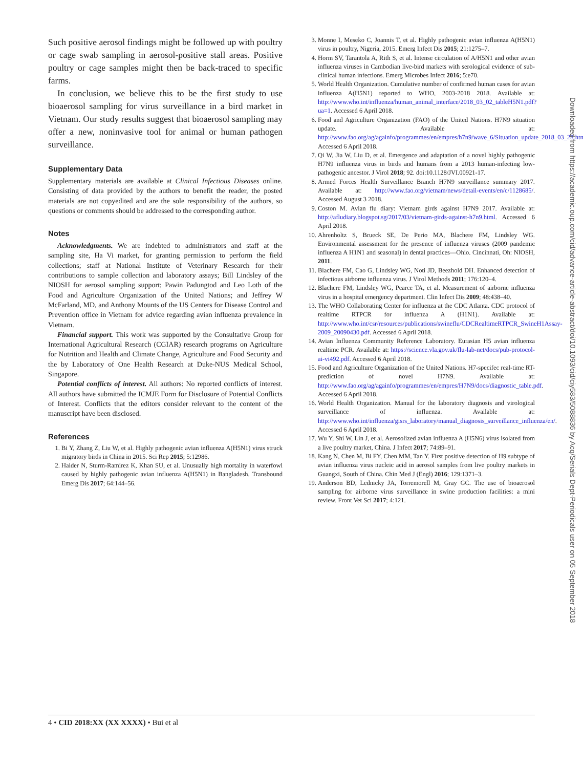Such positive aerosol findings might be followed up with poultry or cage swab sampling in aerosol-positive stall areas. Positive poultry or cage samples might then be back-traced to specific farms.
In conclusion, we believe this to be the first study to use bioaerosol sampling for virus surveillance in a bird market in Vietnam. Our study results suggest that bioaerosol sampling may offer a new, noninvasive tool for animal or human pathogen surveillance.
Supplementary Data
Supplementary materials are available at Clinical Infectious Diseases online. Consisting of data provided by the authors to benefit the reader, the posted materials are not copyedited and are the sole responsibility of the authors, so questions or comments should be addressed to the corresponding author.
Notes
Acknowledgments. We are indebted to administrators and staff at the sampling site, Ha Vi market, for granting permission to perform the field collections; staff at National Institute of Veterinary Research for their contributions to sample collection and laboratory assays; Bill Lindsley of the NIOSH for aerosol sampling support; Pawin Padungtod and Leo Loth of the Food and Agriculture Organization of the United Nations; and Jeffrey W McFarland, MD, and Anthony Mounts of the US Centers for Disease Control and Prevention office in Vietnam for advice regarding avian influenza prevalence in Vietnam.
Financial support. This work was supported by the Consultative Group for International Agricultural Research (CGIAR) research programs on Agriculture for Nutrition and Health and Climate Change, Agriculture and Food Security and the by Laboratory of One Health Research at Duke-NUS Medical School, Singapore.
Potential conflicts of interest. All authors: No reported conflicts of interest. All authors have submitted the ICMJE Form for Disclosure of Potential Conflicts of Interest. Conflicts that the editors consider relevant to the content of the manuscript have been disclosed.
References
1. Bi Y, Zhang Z, Liu W, et al. Highly pathogenic avian influenza A(H5N1) virus struck migratory birds in China in 2015. Sci Rep 2015; 5:12986.
2. Haider N, Sturm-Ramirez K, Khan SU, et al. Unusually high mortality in waterfowl caused by highly pathogenic avian influenza A(H5N1) in Bangladesh. Transbound Emerg Dis 2017; 64:144–56.
3. Monne I, Meseko C, Joannis T, et al. Highly pathogenic avian influenza A(H5N1) virus in poultry, Nigeria, 2015. Emerg Infect Dis 2015; 21:1275–7.
4. Horm SV, Tarantola A, Rith S, et al. Intense circulation of A/H5N1 and other avian influenza viruses in Cambodian live-bird markets with serological evidence of sub-clinical human infections. Emerg Microbes Infect 2016; 5:e70.
5. World Health Organization. Cumulative number of confirmed human cases for avian influenza A(H5N1) reported to WHO, 2003-2018 2018. Available at: http://www.who.int/influenza/human_animal_interface/2018_03_02_tableH5N1.pdf?ua=1. Accessed 6 April 2018.
6. Food and Agriculture Organization (FAO) of the United Nations. H7N9 situation update. Available at: http://www.fao.org/ag/againfo/programmes/en/empres/h7n9/wave_6/Situation_update_2018_03_28.html. Accessed 6 April 2018.
7. Qi W, Jia W, Liu D, et al. Emergence and adaptation of a novel highly pathogenic H7N9 influenza virus in birds and humans from a 2013 human-infecting low-pathogenic ancestor. J Virol 2018; 92. doi:10.1128/JVI.00921-17.
8. Armed Forces Health Surveillance Branch H7N9 surveillance summary 2017. Available at: http://www.fao.org/vietnam/news/detail-events/en/c/1128685/. Accessed August 3 2018.
9. Coston M. Avian flu diary: Vietnam girds against H7N9 2017. Available at: http://afludiary.blogspot.sg/2017/03/vietnam-girds-against-h7n9.html. Accessed 6 April 2018.
10. Ahrenholtz S, Brueck SE, De Perio MA, Blachere FM, Lindsley WG. Environmental assessment for the presence of influenza viruses (2009 pandemic influenza A H1N1 and seasonal) in dental practices—Ohio. Cincinnati, Oh: NIOSH, 2011.
11. Blachere FM, Cao G, Lindsley WG, Noti JD, Beezhold DH. Enhanced detection of infectious airborne influenza virus. J Virol Methods 2011; 176:120–4.
12. Blachere FM, Lindsley WG, Pearce TA, et al. Measurement of airborne influenza virus in a hospital emergency department. Clin Infect Dis 2009; 48:438–40.
13. The WHO Collaborating Center for influenza at the CDC Atlanta. CDC protocol of realtime RTPCR for influenza A (H1N1). Available at: http://www.who.int/csr/resources/publications/swineflu/CDCRealtimeRTPCR_SwineH1Assay-2009_20090430.pdf. Accessed 6 April 2018.
14. Avian Influenza Community Reference Laboratory. Eurasian H5 avian influenza realtime PCR. Available at: https://science.vla.gov.uk/flu-lab-net/docs/pub-protocol-ai-vi492.pdf. Accessed 6 April 2018.
15. Food and Agriculture Organization of the United Nations. H7-specifec real-time RT-prediction of novel H7N9. Available at: http://www.fao.org/ag/againfo/programmes/en/empres/H7N9/docs/diagnostic_table.pdf. Accessed 6 April 2018.
16. World Health Organization. Manual for the laboratory diagnosis and virological surveillance of influenza. Available at: http://www.who.int/influenza/gisrs_laboratory/manual_diagnosis_surveillance_influenza/en/. Accessed 6 April 2018.
17. Wu Y, Shi W, Lin J, et al. Aerosolized avian influenza A (H5N6) virus isolated from a live poultry market, China. J Infect 2017; 74:89–91.
18. Kang N, Chen M, Bi FY, Chen MM, Tan Y. First positive detection of H9 subtype of avian influenza virus nucleic acid in aerosol samples from live poultry markets in Guangxi, South of China. Chin Med J (Engl) 2016; 129:1371–3.
19. Anderson BD, Lednicky JA, Torremorell M, Gray GC. The use of bioaerosol sampling for airborne virus surveillance in swine production facilities: a mini review. Front Vet Sci 2017; 4:121.
Downloaded from https://academic.oup.com/cid/advance-article-abstract/doi/10.1093/cid/ciy583/5088836 by Acq/Serials Dept-Periodicals user on 05 September 2018
4 • CID 2018:XX (XX XXXX) • Bui et al